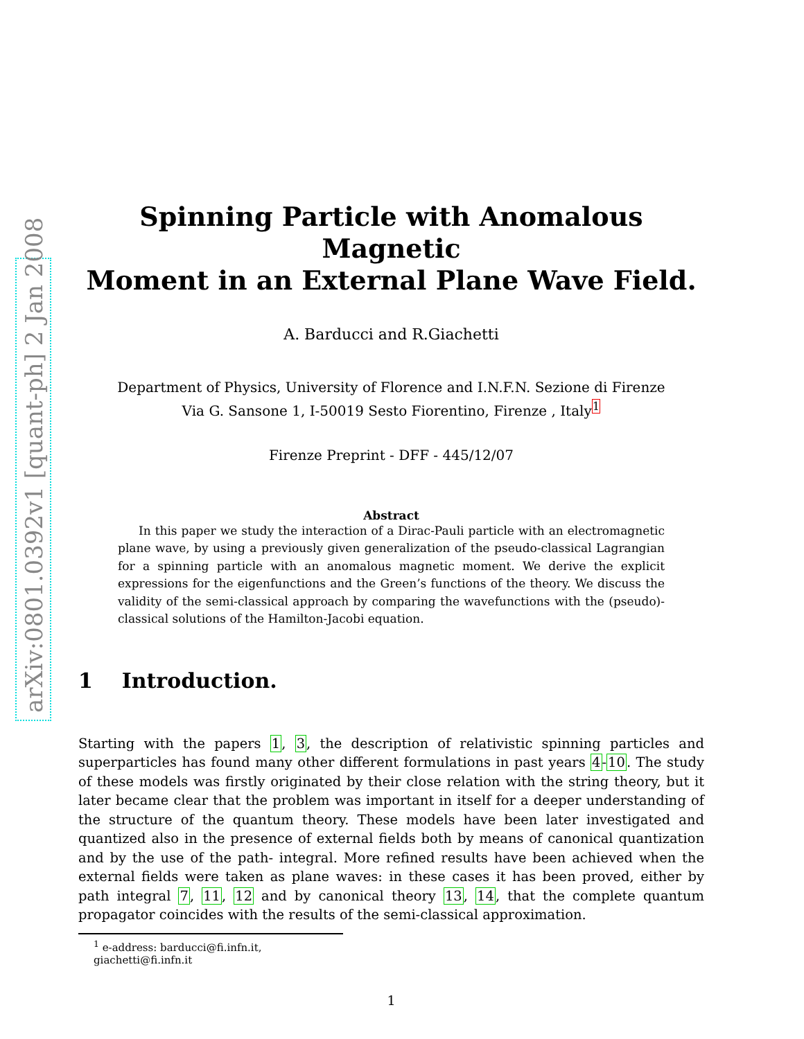arXiv:0801.0392v1 [quant-ph] 2 Jan 2008
Spinning Particle with Anomalous Magnetic
Moment in an External Plane Wave Field.
A. Barducci and R.Giachetti
Department of Physics, University of Florence and I.N.F.N. Sezione di Firenze
Via G. Sansone 1, I-50019 Sesto Fiorentino, Firenze , Italy<sup>1</sup>
Firenze Preprint - DFF - 445/12/07
Abstract
In this paper we study the interaction of a Dirac-Pauli particle with an electromagnetic plane wave, by using a previously given generalization of the pseudo-classical Lagrangian for a spinning particle with an anomalous magnetic moment. We derive the explicit expressions for the eigenfunctions and the Green’s functions of the theory. We discuss the validity of the semi-classical approach by comparing the wavefunctions with the (pseudo)-classical solutions of the Hamilton-Jacobi equation.
1 Introduction.
Starting with the papers 1, 3, the description of relativistic spinning particles and superparticles has found many other different formulations in past years 4-10. The study of these models was firstly originated by their close relation with the string theory, but it later became clear that the problem was important in itself for a deeper understanding of the structure of the quantum theory. These models have been later investigated and quantized also in the presence of external fields both by means of canonical quantization and by the use of the path- integral. More refined results have been achieved when the external fields were taken as plane waves: in these cases it has been proved, either by path integral 7, 11, 12 and by canonical theory 13, 14, that the complete quantum propagator coincides with the results of the semi-classical approximation.
<sup>1</sup> e-address: barducci@fi.infn.it, giachetti@fi.infn.it
1